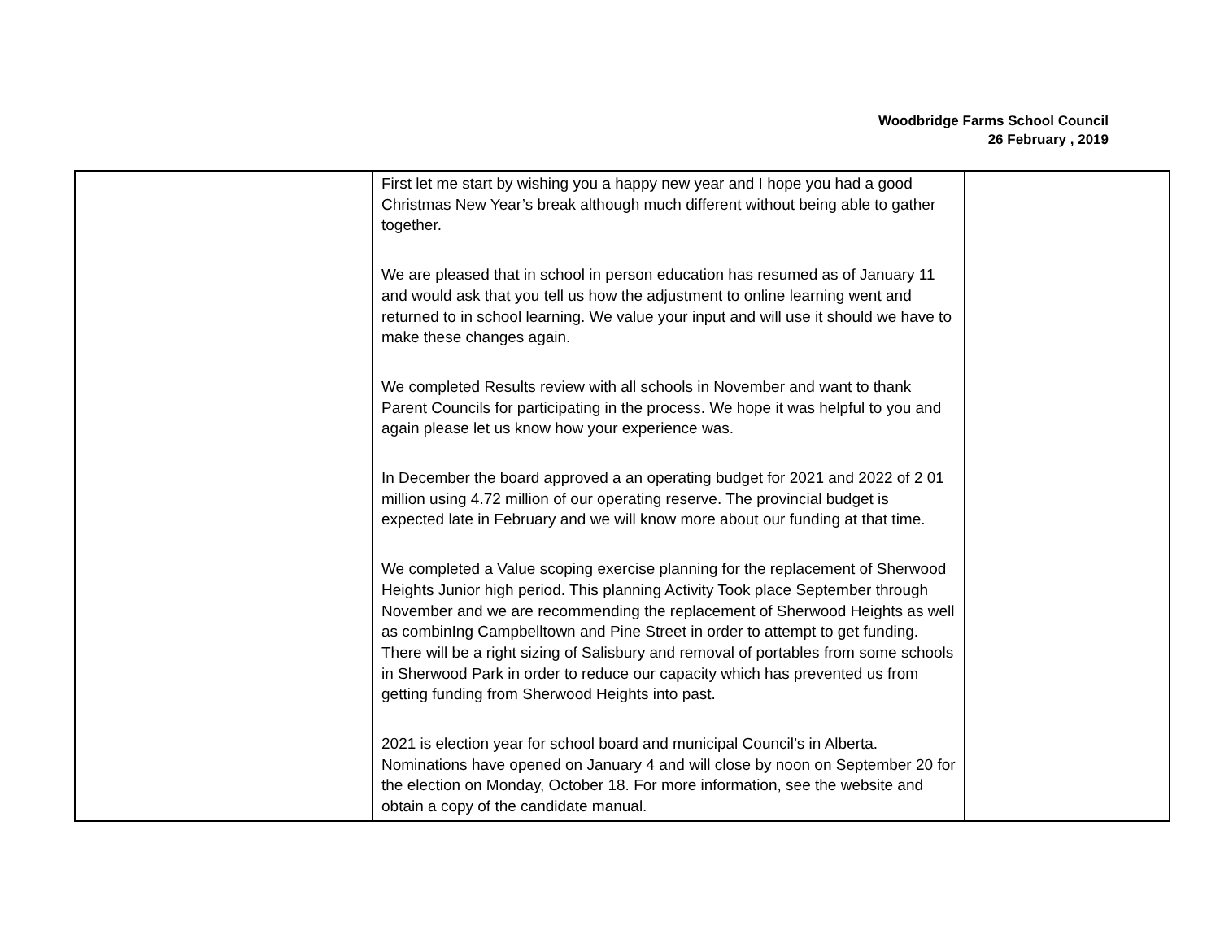Woodbridge Farms School Council
26 February , 2019
| | First let me start by wishing you a happy new year and I hope you had a good Christmas New Year’s break although much different without being able to gather together. We are pleased that in school in person education has resumed as of January 11 and would ask that you tell us how the adjustment to online learning went and returned to in school learning. We value your input and will use it should we have to make these changes again. We completed Results review with all schools in November and want to thank Parent Councils for participating in the process. We hope it was helpful to you and again please let us know how your experience was. In December the board approved a an operating budget for 2021 and 2022 of 2 01 million using 4.72 million of our operating reserve. The provincial budget is expected late in February and we will know more about our funding at that time. We completed a Value scoping exercise planning for the replacement of Sherwood Heights Junior high period. This planning Activity Took place September through November and we are recommending the replacement of Sherwood Heights as well as combinIng Campbelltown and Pine Street in order to attempt to get funding. There will be a right sizing of Salisbury and removal of portables from some schools in Sherwood Park in order to reduce our capacity which has prevented us from getting funding from Sherwood Heights into past. 2021 is election year for school board and municipal Council’s in Alberta. Nominations have opened on January 4 and will close by noon on September 20 for the election on Monday, October 18. For more information, see the website and obtain a copy of the candidate manual. | |